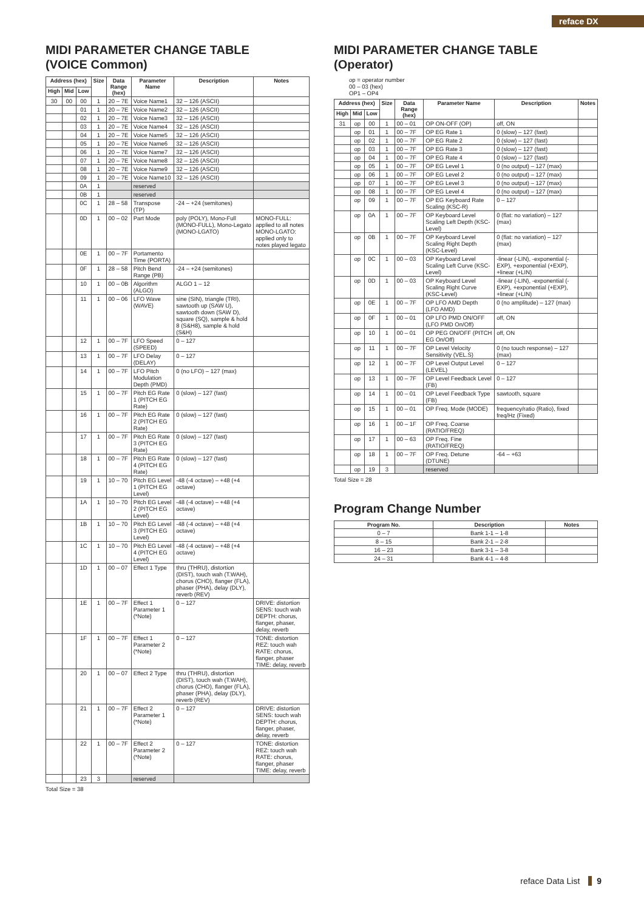reface DX
MIDI PARAMETER CHANGE TABLE
(VOICE Common)
| Address (hex) | | | Size | Data Range (hex) | Parameter Name | Description | Notes |
| --- | --- | --- | --- | --- | --- | --- | --- |
| High | Mid | Low | | | | | |
| 30 | 00 | 00 | 1 | 20 – 7E | Voice Name1 | 32 – 126 (ASCII) | |
| | | 01 | 1 | 20 – 7E | Voice Name2 | 32 – 126 (ASCII) | |
| | | 02 | 1 | 20 – 7E | Voice Name3 | 32 – 126 (ASCII) | |
| | | 03 | 1 | 20 – 7E | Voice Name4 | 32 – 126 (ASCII) | |
| | | 04 | 1 | 20 – 7E | Voice Name5 | 32 – 126 (ASCII) | |
| | | 05 | 1 | 20 – 7E | Voice Name6 | 32 – 126 (ASCII) | |
| | | 06 | 1 | 20 – 7E | Voice Name7 | 32 – 126 (ASCII) | |
| | | 07 | 1 | 20 – 7E | Voice Name8 | 32 – 126 (ASCII) | |
| | | 08 | 1 | 20 – 7E | Voice Name9 | 32 – 126 (ASCII) | |
| | | 09 | 1 | 20 – 7E | Voice Name10 | 32 – 126 (ASCII) | |
| | | 0A | 1 | | reserved | | |
| | | 0B | 1 | | reserved | | |
| | | 0C | 1 | 28 – 58 | Transpose (TP) | -24 – +24 (semitones) | |
| | | 0D | 1 | 00 – 02 | Part Mode | poly (POLY), Mono-Full (MONO-FULL), Mono-Legato (MONO-LGATO) | MONO-FULL: applied to all notes MONO-LGATO: applied only to notes played legato |
| | | 0E | 1 | 00 – 7F | Portamento Time (PORTA) | | |
| | | 0F | 1 | 28 – 58 | Pitch Bend Range (PB) | -24 – +24 (semitones) | |
| | | 10 | 1 | 00 – 0B | Algorithm (ALGO) | ALGO 1 – 12 | |
| | | 11 | 1 | 00 – 06 | LFO Wave (WAVE) | sine (SIN), triangle (TRI), sawtooth up (SAW U), sawtooth down (SAW D), square (SQ), sample & hold 8 (S&H8), sample & hold (S&H) | |
| | | 12 | 1 | 00 – 7F | LFO Speed (SPEED) | 0 – 127 | |
| | | 13 | 1 | 00 – 7F | LFO Delay (DELAY) | 0 – 127 | |
| | | 14 | 1 | 00 – 7F | LFO Pitch Modulation Depth (PMD) | 0 (no LFO) – 127 (max) | |
| | | 15 | 1 | 00 – 7F | Pitch EG Rate 1 (PITCH EG Rate) | 0 (slow) – 127 (fast) | |
| | | 16 | 1 | 00 – 7F | Pitch EG Rate 2 (PITCH EG Rate) | 0 (slow) – 127 (fast) | |
| | | 17 | 1 | 00 – 7F | Pitch EG Rate 3 (PITCH EG Rate) | 0 (slow) – 127 (fast) | |
| | | 18 | 1 | 00 – 7F | Pitch EG Rate 4 (PITCH EG Rate) | 0 (slow) – 127 (fast) | |
| | | 19 | 1 | 10 – 70 | Pitch EG Level 1 (PITCH EG Level) | -48 (-4 octave) – +48 (+4 octave) | |
| | | 1A | 1 | 10 – 70 | Pitch EG Level 2 (PITCH EG Level) | -48 (-4 octave) – +48 (+4 octave) | |
| | | 1B | 1 | 10 – 70 | Pitch EG Level 3 (PITCH EG Level) | -48 (-4 octave) – +48 (+4 octave) | |
| | | 1C | 1 | 10 – 70 | Pitch EG Level 4 (PITCH EG Level) | -48 (-4 octave) – +48 (+4 octave) | |
| | | 1D | 1 | 00 – 07 | Effect 1 Type | thru (THRU), distortion (DIST), touch wah (T.WAH), chorus (CHO), flanger (FLA), phaser (PHA), delay (DLY), reverb (REV) | |
| | | 1E | 1 | 00 – 7F | Effect 1 Parameter 1 (*Note) | 0 – 127 | DRIVE: distortion SENS: touch wah DEPTH: chorus, flanger, phaser, delay, reverb |
| | | 1F | 1 | 00 – 7F | Effect 1 Parameter 2 (*Note) | 0 – 127 | TONE: distortion REZ: touch wah RATE: chorus, flanger, phaser TIME: delay, reverb |
| | | 20 | 1 | 00 – 07 | Effect 2 Type | thru (THRU), distortion (DIST), touch wah (T.WAH), chorus (CHO), flanger (FLA), phaser (PHA), delay (DLY), reverb (REV) | |
| | | 21 | 1 | 00 – 7F | Effect 2 Parameter 1 (*Note) | 0 – 127 | DRIVE: distortion SENS: touch wah DEPTH: chorus, flanger, phaser, delay, reverb |
| | | 22 | 1 | 00 – 7F | Effect 2 Parameter 2 (*Note) | 0 – 127 | TONE: distortion REZ: touch wah RATE: chorus, flanger, phaser TIME: delay, reverb |
| | | 23 | 3 | | reserved | | |
Total Size = 38
MIDI PARAMETER CHANGE TABLE (Operator)
op = operator number
00 – 03 (hex)
OP1 – OP4
| Address (hex) | | | Size | Data Range (hex) | Parameter Name | Description | Notes |
| --- | --- | --- | --- | --- | --- | --- | --- |
| High | Mid | Low | | | | | |
| 31 | op | 00 | 1 | 00 – 01 | OP ON-OFF (OP) | off, ON | |
| | op | 01 | 1 | 00 – 7F | OP EG Rate 1 | 0 (slow) – 127 (fast) | |
| | op | 02 | 1 | 00 – 7F | OP EG Rate 2 | 0 (slow) – 127 (fast) | |
| | op | 03 | 1 | 00 – 7F | OP EG Rate 3 | 0 (slow) – 127 (fast) | |
| | op | 04 | 1 | 00 – 7F | OP EG Rate 4 | 0 (slow) – 127 (fast) | |
| | op | 05 | 1 | 00 – 7F | OP EG Level 1 | 0 (no output) – 127 (max) | |
| | op | 06 | 1 | 00 – 7F | OP EG Level 2 | 0 (no output) – 127 (max) | |
| | op | 07 | 1 | 00 – 7F | OP EG Level 3 | 0 (no output) – 127 (max) | |
| | op | 08 | 1 | 00 – 7F | OP EG Level 4 | 0 (no output) – 127 (max) | |
| | op | 09 | 1 | 00 – 7F | OP EG Keyboard Rate Scaling (KSC-R) | 0 – 127 | |
| | op | 0A | 1 | 00 – 7F | OP Keyboard Level Scaling Left Depth (KSC-Level) | 0 (flat: no variation) – 127 (max) | |
| | op | 0B | 1 | 00 – 7F | OP Keyboard Level Scaling Right Depth (KSC-Level) | 0 (flat: no variation) – 127 (max) | |
| | op | 0C | 1 | 00 – 03 | OP Keyboard Level Scaling Left Curve (KSC-Level) | -linear (-LIN), -exponential (-EXP), +exponential (+EXP), +linear (+LIN) | |
| | op | 0D | 1 | 00 – 03 | OP Keyboard Level Scaling Right Curve (KSC-Level) | -linear (-LIN), -exponential (-EXP), +exponential (+EXP), +linear (+LIN) | |
| | op | 0E | 1 | 00 – 7F | OP LFO AMD Depth (LFO AMD) | 0 (no amplitude) – 127 (max) | |
| | op | 0F | 1 | 00 – 01 | OP LFO PMD ON/OFF (LFO PMD On/Off) | off, ON | |
| | op | 10 | 1 | 00 – 01 | OP PEG ON/OFF (PITCH EG On/Off) | off, ON | |
| | op | 11 | 1 | 00 – 7F | OP Level Velocity Sensitivity (VEL.S) | 0 (no touch response) – 127 (max) | |
| | op | 12 | 1 | 00 – 7F | OP Level Output Level (LEVEL) | 0 – 127 | |
| | op | 13 | 1 | 00 – 7F | OP Level Feedback Level (FB) | 0 – 127 | |
| | op | 14 | 1 | 00 – 01 | OP Level Feedback Type (FB) | sawtooth, square | |
| | op | 15 | 1 | 00 – 01 | OP Freq. Mode (MODE) | frequency/ratio (Ratio), fixed freq/Hz (Fixed) | |
| | op | 16 | 1 | 00 – 1F | OP Freq. Coarse (RATIO/FREQ) | | |
| | op | 17 | 1 | 00 – 63 | OP Freq. Fine (RATIO/FREQ) | | |
| | op | 18 | 1 | 00 – 7F | OP Freq. Detune (DTUNE) | -64 – +63 | |
| | op | 19 | 3 | | reserved | | |
Total Size = 28
Program Change Number
| Program No. | Description | Notes |
| --- | --- | --- |
| 0 – 7 | Bank 1-1 – 1-8 | |
| 8 – 15 | Bank 2-1 – 2-8 | |
| 16 – 23 | Bank 3-1 – 3-8 | |
| 24 – 31 | Bank 4-1 – 4-8 | |
reface Data List 9